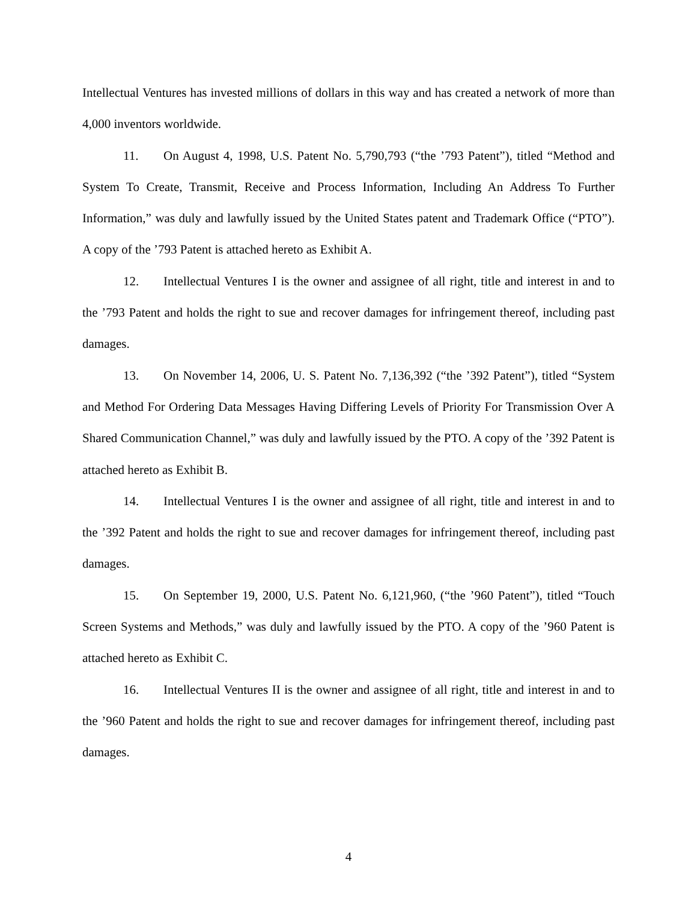Intellectual Ventures has invested millions of dollars in this way and has created a network of more than 4,000 inventors worldwide.
11. On August 4, 1998, U.S. Patent No. 5,790,793 (“the ’793 Patent”), titled “Method and System To Create, Transmit, Receive and Process Information, Including An Address To Further Information,” was duly and lawfully issued by the United States patent and Trademark Office (“PTO”). A copy of the ’793 Patent is attached hereto as Exhibit A.
12. Intellectual Ventures I is the owner and assignee of all right, title and interest in and to the ’793 Patent and holds the right to sue and recover damages for infringement thereof, including past damages.
13. On November 14, 2006, U. S. Patent No. 7,136,392 (“the ’392 Patent”), titled “System and Method For Ordering Data Messages Having Differing Levels of Priority For Transmission Over A Shared Communication Channel,” was duly and lawfully issued by the PTO. A copy of the ’392 Patent is attached hereto as Exhibit B.
14. Intellectual Ventures I is the owner and assignee of all right, title and interest in and to the ’392 Patent and holds the right to sue and recover damages for infringement thereof, including past damages.
15. On September 19, 2000, U.S. Patent No. 6,121,960, (“the ’960 Patent”), titled “Touch Screen Systems and Methods,” was duly and lawfully issued by the PTO. A copy of the ’960 Patent is attached hereto as Exhibit C.
16. Intellectual Ventures II is the owner and assignee of all right, title and interest in and to the ’960 Patent and holds the right to sue and recover damages for infringement thereof, including past damages.
4